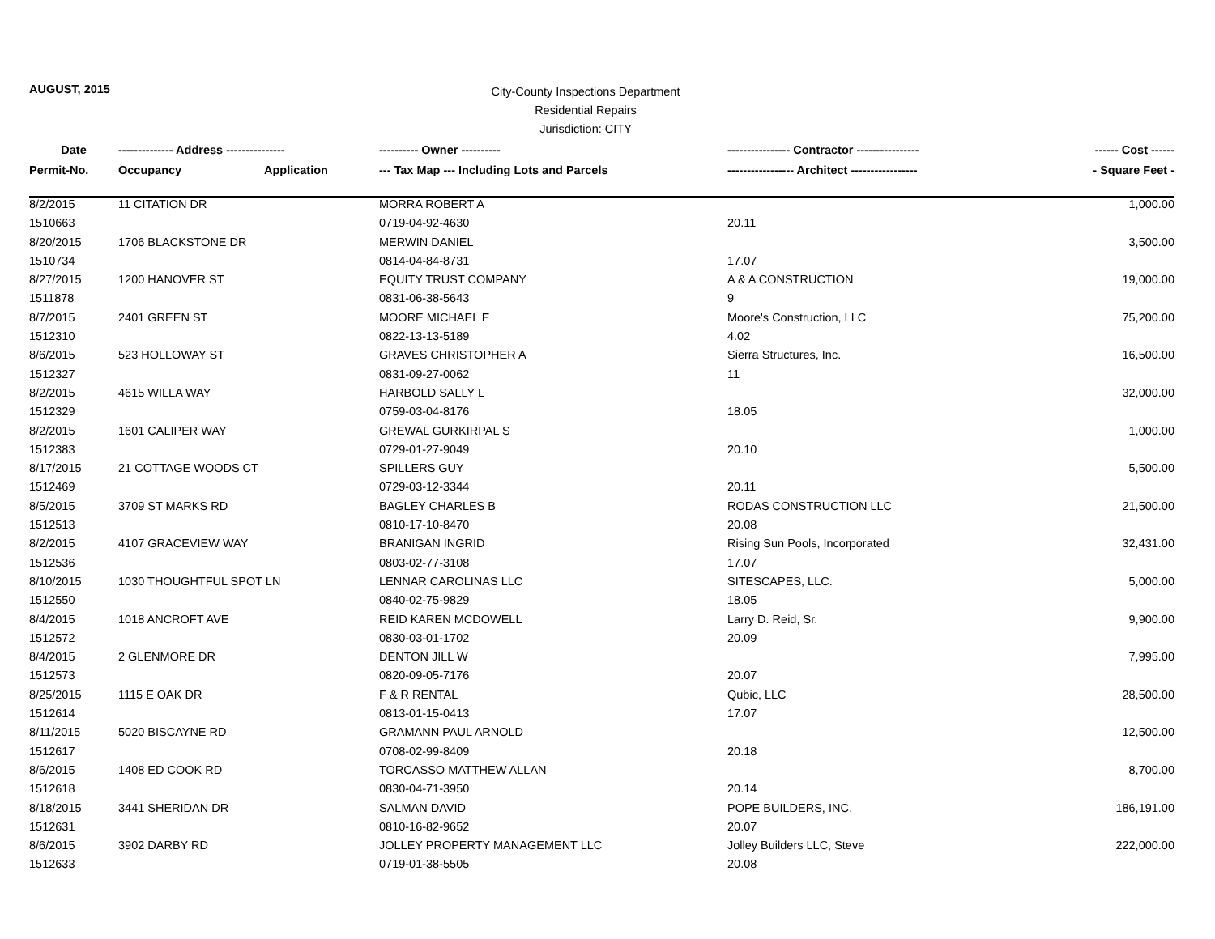AUGUST, 2015
City-County Inspections Department
Residential Repairs
Jurisdiction: CITY
| Date | -------------- Address --------------- | | ---------- Owner ---------- | ---------------- Contractor ---------------- | ------ Cost ------ |
| --- | --- | --- | --- | --- | --- |
| Permit-No. | Occupancy | Application | --- Tax Map --- Including Lots and Parcels | ----------------- Architect ----------------- | - Square Feet - |
| 8/2/2015 | 11 CITATION DR | | MORRA ROBERT A | | 1,000.00 |
| 1510663 | | | 0719-04-92-4630 | 20.11 | |
| 8/20/2015 | 1706 BLACKSTONE DR | | MERWIN DANIEL | | 3,500.00 |
| 1510734 | | | 0814-04-84-8731 | 17.07 | |
| 8/27/2015 | 1200 HANOVER ST | | EQUITY TRUST COMPANY | A & A CONSTRUCTION | 19,000.00 |
| 1511878 | | | 0831-06-38-5643 | 9 | |
| 8/7/2015 | 2401 GREEN ST | | MOORE MICHAEL E | Moore's Construction, LLC | 75,200.00 |
| 1512310 | | | 0822-13-13-5189 | 4.02 | |
| 8/6/2015 | 523 HOLLOWAY ST | | GRAVES CHRISTOPHER A | Sierra Structures, Inc. | 16,500.00 |
| 1512327 | | | 0831-09-27-0062 | 11 | |
| 8/2/2015 | 4615 WILLA WAY | | HARBOLD SALLY L | | 32,000.00 |
| 1512329 | | | 0759-03-04-8176 | 18.05 | |
| 8/2/2015 | 1601 CALIPER WAY | | GREWAL GURKIRPAL S | | 1,000.00 |
| 1512383 | | | 0729-01-27-9049 | 20.10 | |
| 8/17/2015 | 21 COTTAGE WOODS CT | | SPILLERS GUY | | 5,500.00 |
| 1512469 | | | 0729-03-12-3344 | 20.11 | |
| 8/5/2015 | 3709 ST MARKS RD | | BAGLEY CHARLES B | RODAS CONSTRUCTION LLC | 21,500.00 |
| 1512513 | | | 0810-17-10-8470 | 20.08 | |
| 8/2/2015 | 4107 GRACEVIEW WAY | | BRANIGAN INGRID | Rising Sun Pools, Incorporated | 32,431.00 |
| 1512536 | | | 0803-02-77-3108 | 17.07 | |
| 8/10/2015 | 1030 THOUGHTFUL SPOT LN | | LENNAR CAROLINAS LLC | SITESCAPES, LLC. | 5,000.00 |
| 1512550 | | | 0840-02-75-9829 | 18.05 | |
| 8/4/2015 | 1018 ANCROFT AVE | | REID KAREN MCDOWELL | Larry D. Reid, Sr. | 9,900.00 |
| 1512572 | | | 0830-03-01-1702 | 20.09 | |
| 8/4/2015 | 2 GLENMORE DR | | DENTON JILL W | | 7,995.00 |
| 1512573 | | | 0820-09-05-7176 | 20.07 | |
| 8/25/2015 | 1115 E OAK DR | | F & R RENTAL | Qubic, LLC | 28,500.00 |
| 1512614 | | | 0813-01-15-0413 | 17.07 | |
| 8/11/2015 | 5020 BISCAYNE RD | | GRAMANN PAUL ARNOLD | | 12,500.00 |
| 1512617 | | | 0708-02-99-8409 | 20.18 | |
| 8/6/2015 | 1408 ED COOK RD | | TORCASSO MATTHEW ALLAN | | 8,700.00 |
| 1512618 | | | 0830-04-71-3950 | 20.14 | |
| 8/18/2015 | 3441 SHERIDAN DR | | SALMAN DAVID | POPE BUILDERS, INC. | 186,191.00 |
| 1512631 | | | 0810-16-82-9652 | 20.07 | |
| 8/6/2015 | 3902 DARBY RD | | JOLLEY PROPERTY MANAGEMENT LLC | Jolley Builders LLC, Steve | 222,000.00 |
| 1512633 | | | 0719-01-38-5505 | 20.08 | |